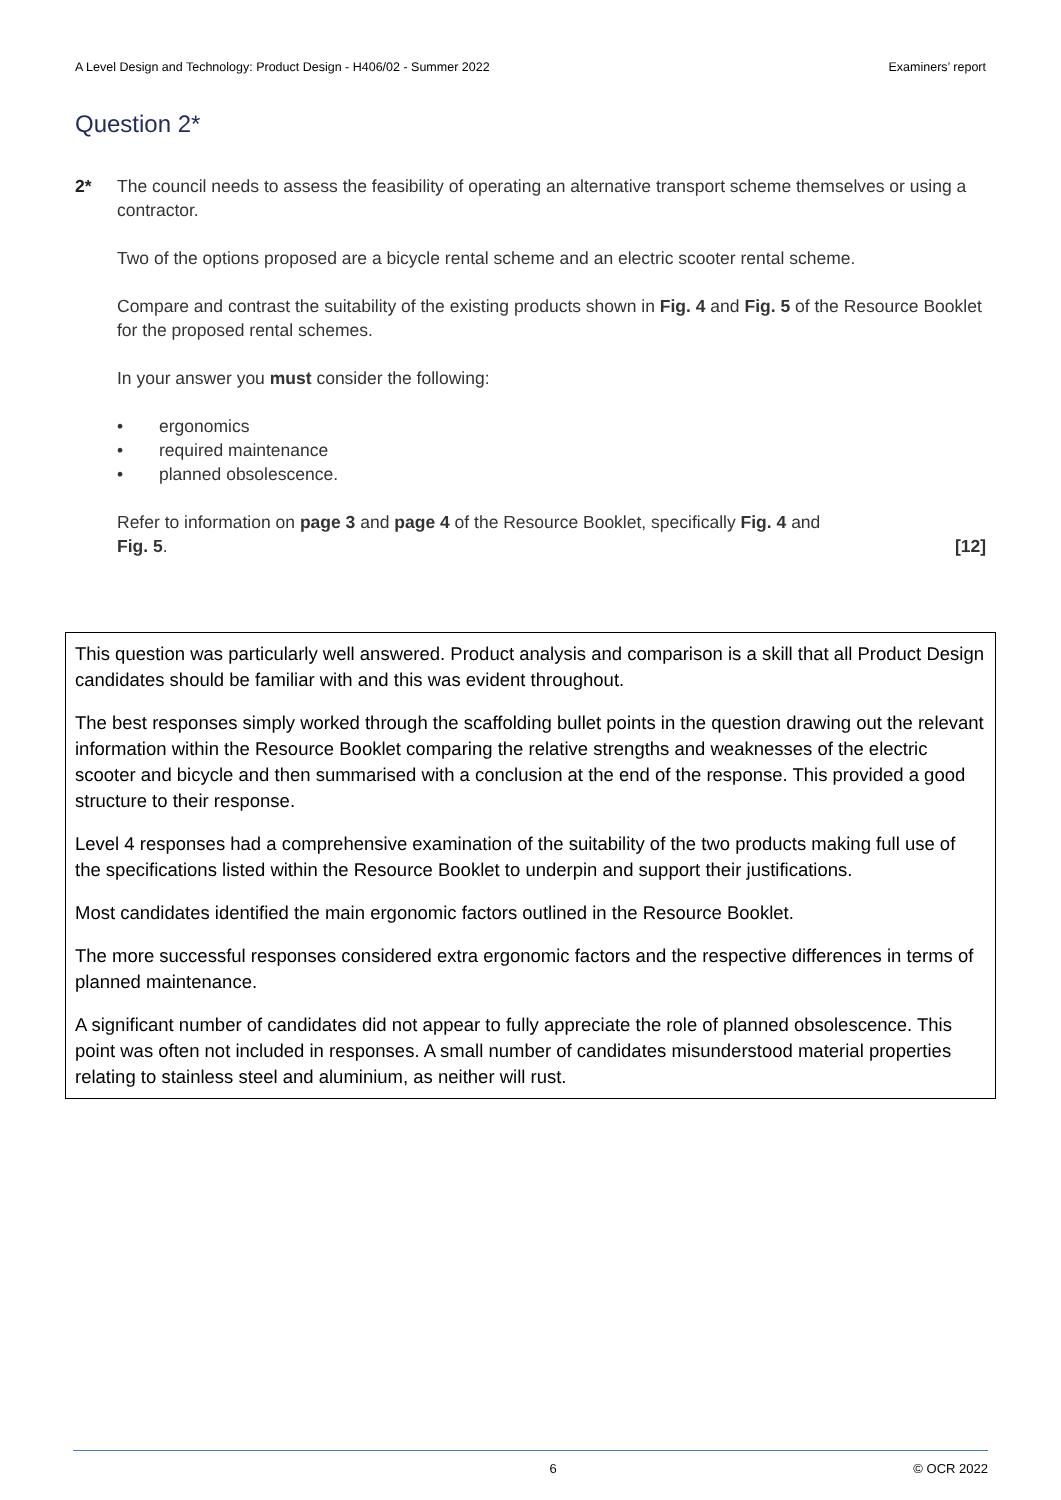A Level Design and Technology: Product Design - H406/02 - Summer 2022 Examiners’ report
Question 2*
2* The council needs to assess the feasibility of operating an alternative transport scheme themselves or using a contractor.
Two of the options proposed are a bicycle rental scheme and an electric scooter rental scheme.
Compare and contrast the suitability of the existing products shown in Fig. 4 and Fig. 5 of the Resource Booklet for the proposed rental schemes.
In your answer you must consider the following:
• ergonomics
• required maintenance
• planned obsolescence.
Refer to information on page 3 and page 4 of the Resource Booklet, specifically Fig. 4 and
Fig. 5. [12]
This question was particularly well answered. Product analysis and comparison is a skill that all Product Design candidates should be familiar with and this was evident throughout.
The best responses simply worked through the scaffolding bullet points in the question drawing out the relevant information within the Resource Booklet comparing the relative strengths and weaknesses of the electric scooter and bicycle and then summarised with a conclusion at the end of the response. This provided a good structure to their response.
Level 4 responses had a comprehensive examination of the suitability of the two products making full use of the specifications listed within the Resource Booklet to underpin and support their justifications.
Most candidates identified the main ergonomic factors outlined in the Resource Booklet.
The more successful responses considered extra ergonomic factors and the respective differences in terms of planned maintenance.
A significant number of candidates did not appear to fully appreciate the role of planned obsolescence. This point was often not included in responses. A small number of candidates misunderstood material properties relating to stainless steel and aluminium, as neither will rust.
6 © OCR 2022